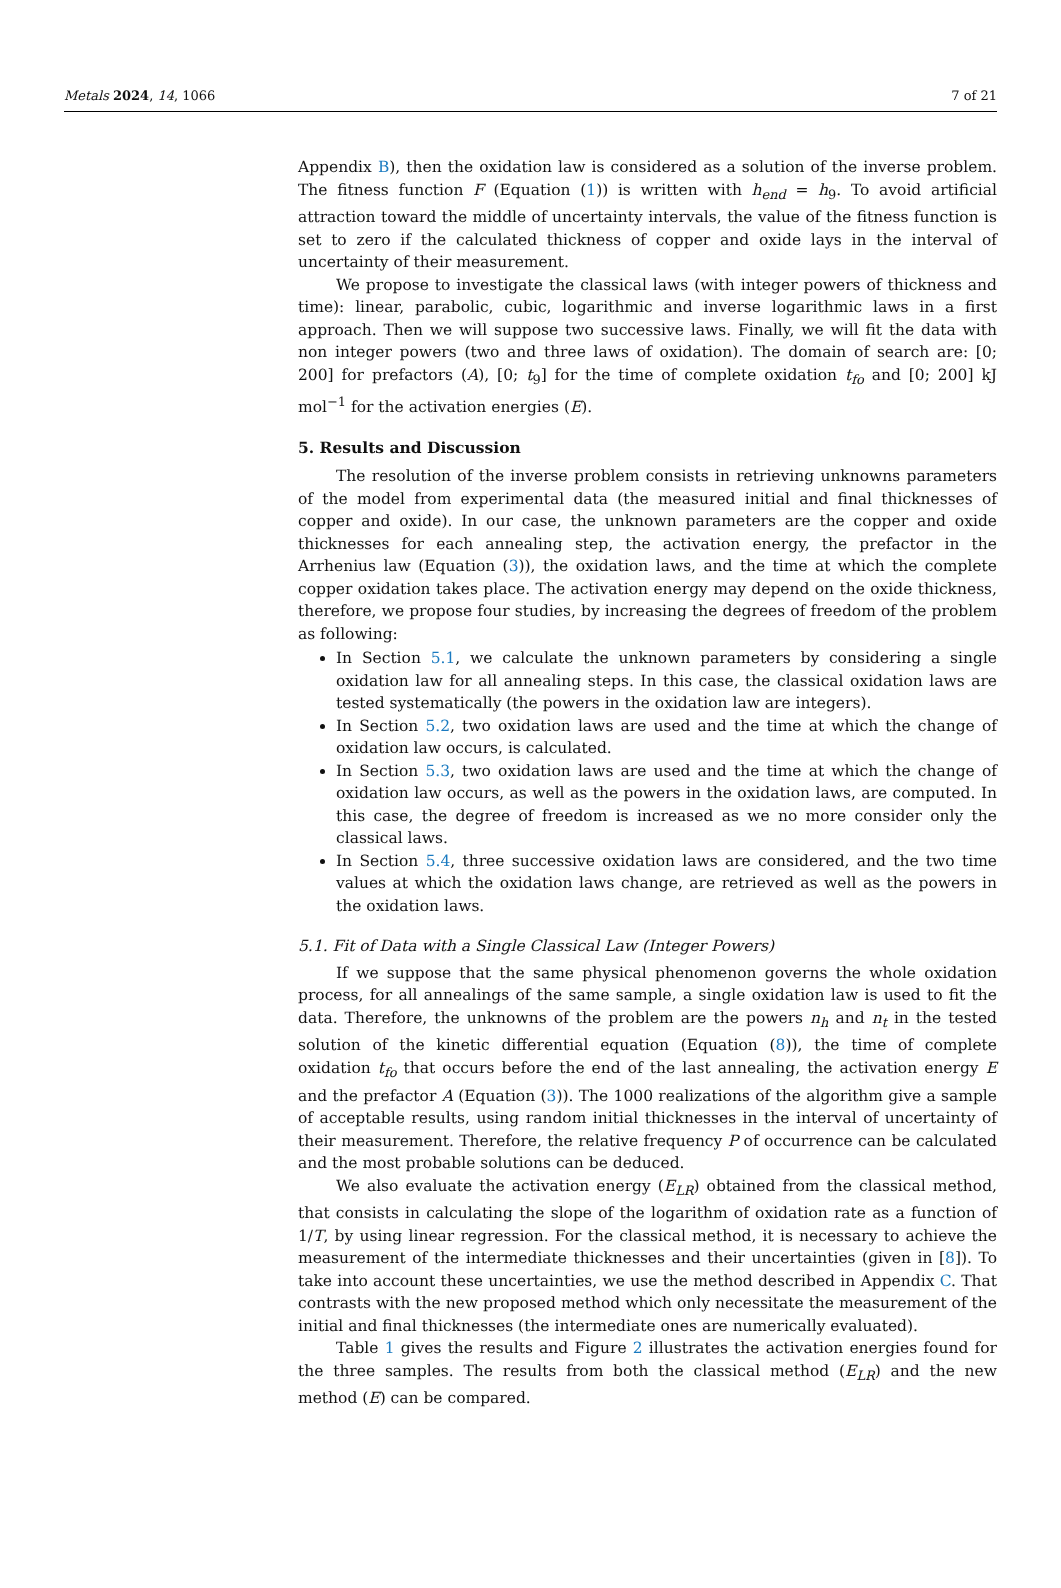Metals 2024, 14, 1066 7 of 21
Appendix B), then the oxidation law is considered as a solution of the inverse problem. The fitness function F (Equation (1)) is written with h<sub>end</sub> = h<sub>9</sub>. To avoid artificial attraction toward the middle of uncertainty intervals, the value of the fitness function is set to zero if the calculated thickness of copper and oxide lays in the interval of uncertainty of their measurement.
We propose to investigate the classical laws (with integer powers of thickness and time): linear, parabolic, cubic, logarithmic and inverse logarithmic laws in a first approach. Then we will suppose two successive laws. Finally, we will fit the data with non integer powers (two and three laws of oxidation). The domain of search are: [0; 200] for prefactors (A), [0; t<sub>9</sub>] for the time of complete oxidation t<sub>fo</sub> and [0; 200] kJ mol<sup>−1</sup> for the activation energies (E).
5. Results and Discussion
The resolution of the inverse problem consists in retrieving unknowns parameters of the model from experimental data (the measured initial and final thicknesses of copper and oxide). In our case, the unknown parameters are the copper and oxide thicknesses for each annealing step, the activation energy, the prefactor in the Arrhenius law (Equation (3)), the oxidation laws, and the time at which the complete copper oxidation takes place. The activation energy may depend on the oxide thickness, therefore, we propose four studies, by increasing the degrees of freedom of the problem as following:
In Section 5.1, we calculate the unknown parameters by considering a single oxidation law for all annealing steps. In this case, the classical oxidation laws are tested systematically (the powers in the oxidation law are integers).
In Section 5.2, two oxidation laws are used and the time at which the change of oxidation law occurs, is calculated.
In Section 5.3, two oxidation laws are used and the time at which the change of oxidation law occurs, as well as the powers in the oxidation laws, are computed. In this case, the degree of freedom is increased as we no more consider only the classical laws.
In Section 5.4, three successive oxidation laws are considered, and the two time values at which the oxidation laws change, are retrieved as well as the powers in the oxidation laws.
5.1. Fit of Data with a Single Classical Law (Integer Powers)
If we suppose that the same physical phenomenon governs the whole oxidation process, for all annealings of the same sample, a single oxidation law is used to fit the data. Therefore, the unknowns of the problem are the powers n<sub>h</sub> and n<sub>t</sub> in the tested solution of the kinetic differential equation (Equation (8)), the time of complete oxidation t<sub>fo</sub> that occurs before the end of the last annealing, the activation energy E and the prefactor A (Equation (3)). The 1000 realizations of the algorithm give a sample of acceptable results, using random initial thicknesses in the interval of uncertainty of their measurement. Therefore, the relative frequency P of occurrence can be calculated and the most probable solutions can be deduced.
We also evaluate the activation energy (E<sub>LR</sub>) obtained from the classical method, that consists in calculating the slope of the logarithm of oxidation rate as a function of 1/T, by using linear regression. For the classical method, it is necessary to achieve the measurement of the intermediate thicknesses and their uncertainties (given in [8]). To take into account these uncertainties, we use the method described in Appendix C. That contrasts with the new proposed method which only necessitate the measurement of the initial and final thicknesses (the intermediate ones are numerically evaluated).
Table 1 gives the results and Figure 2 illustrates the activation energies found for the three samples. The results from both the classical method (E<sub>LR</sub>) and the new method (E) can be compared.